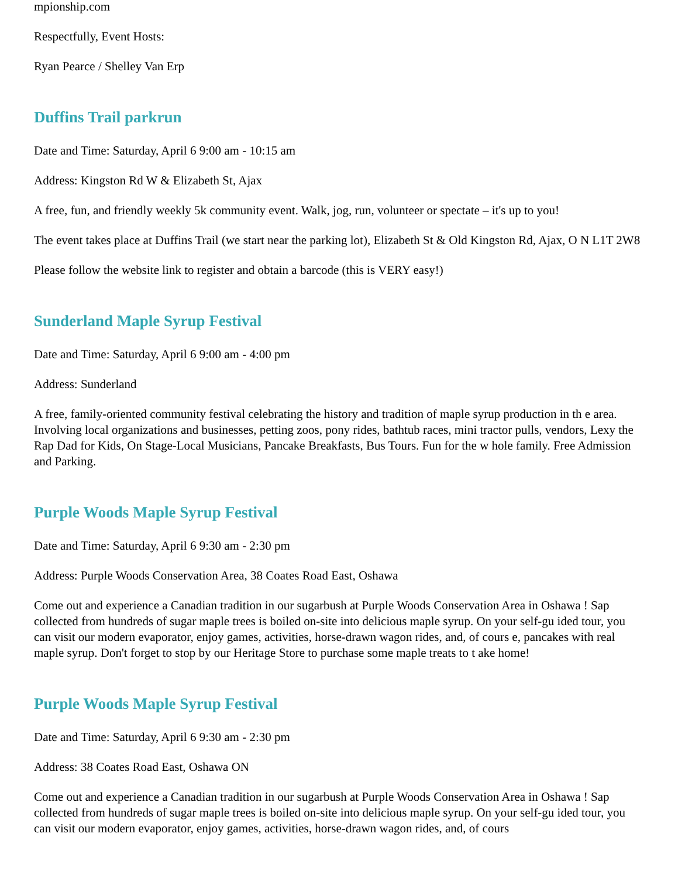mpionship.com
Respectfully, Event Hosts:
Ryan Pearce / Shelley Van Erp
Duffins Trail parkrun
Date and Time: Saturday, April 6 9:00 am - 10:15 am
Address: Kingston Rd W & Elizabeth St, Ajax
A free, fun, and friendly weekly 5k community event. Walk, jog, run, volunteer or spectate – it's up to you!
The event takes place at Duffins Trail (we start near the parking lot), Elizabeth St & Old Kingston Rd, Ajax, O N L1T 2W8
Please follow the website link to register and obtain a barcode (this is VERY easy!)
Sunderland Maple Syrup Festival
Date and Time: Saturday, April 6 9:00 am - 4:00 pm
Address: Sunderland
A free, family-oriented community festival celebrating the history and tradition of maple syrup production in th e area. Involving local organizations and businesses, petting zoos, pony rides, bathtub races, mini tractor pulls, vendors, Lexy the Rap Dad for Kids, On Stage-Local Musicians, Pancake Breakfasts, Bus Tours. Fun for the w hole family. Free Admission and Parking.
Purple Woods Maple Syrup Festival
Date and Time: Saturday, April 6 9:30 am - 2:30 pm
Address: Purple Woods Conservation Area, 38 Coates Road East, Oshawa
Come out and experience a Canadian tradition in our sugarbush at Purple Woods Conservation Area in Oshawa ! Sap collected from hundreds of sugar maple trees is boiled on-site into delicious maple syrup. On your self-gu ided tour, you can visit our modern evaporator, enjoy games, activities, horse-drawn wagon rides, and, of cours e, pancakes with real maple syrup. Don't forget to stop by our Heritage Store to purchase some maple treats to t ake home!
Purple Woods Maple Syrup Festival
Date and Time: Saturday, April 6 9:30 am - 2:30 pm
Address: 38 Coates Road East, Oshawa ON
Come out and experience a Canadian tradition in our sugarbush at Purple Woods Conservation Area in Oshawa ! Sap collected from hundreds of sugar maple trees is boiled on-site into delicious maple syrup. On your self-gu ided tour, you can visit our modern evaporator, enjoy games, activities, horse-drawn wagon rides, and, of cours